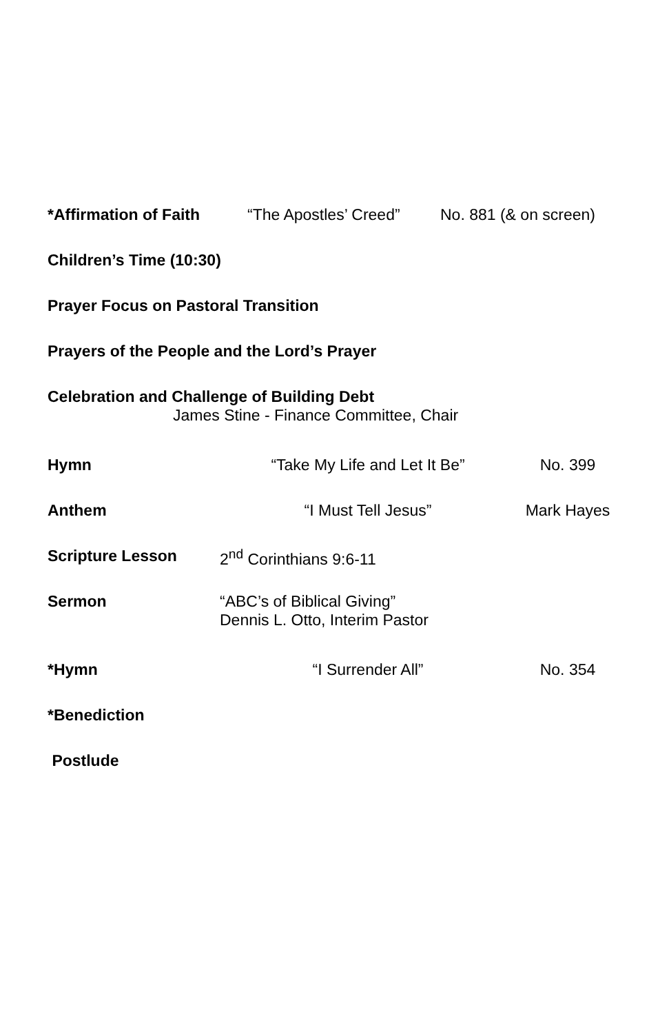*Affirmation of Faith “The Apostles’ Creed”
No. 881 (& on screen)
Children’s Time (10:30)
Prayer Focus on Pastoral Transition
Prayers of the People and the Lord’s Prayer
Celebration and Challenge of Building Debt
James Stine - Finance Committee, Chair
Hymn “Take My Life and Let It Be” No. 399
Anthem “I Must Tell Jesus” Mark Hayes
Scripture Lesson 2<sup>nd</sup> Corinthians 9:6-11
Sermon “ABC’s of Biblical Giving”
Dennis L. Otto, Interim Pastor
*Hymn “I Surrender All” No. 354
*Benediction
Postlude